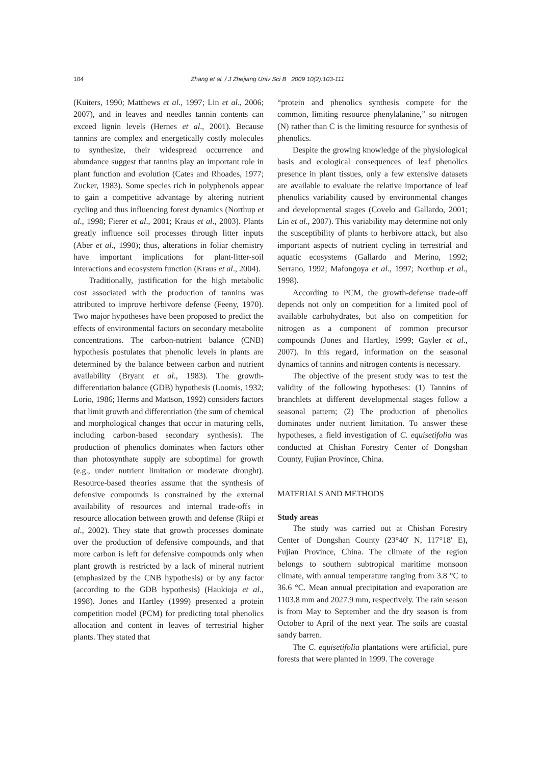104 Zhang et al. / J Zhejiang Univ Sci B 2009 10(2):103-111
(Kuiters, 1990; Matthews et al., 1997; Lin et al., 2006; 2007), and in leaves and needles tannin contents can exceed lignin levels (Hernes et al., 2001). Because tannins are complex and energetically costly molecules to synthesize, their widespread occurrence and abundance suggest that tannins play an important role in plant function and evolution (Cates and Rhoades, 1977; Zucker, 1983). Some species rich in polyphenols appear to gain a competitive advantage by altering nutrient cycling and thus influencing forest dynamics (Northup et al., 1998; Fierer et al., 2001; Kraus et al., 2003). Plants greatly influence soil processes through litter inputs (Aber et al., 1990); thus, alterations in foliar chemistry have important implications for plant-litter-soil interactions and ecosystem function (Kraus et al., 2004).
Traditionally, justification for the high metabolic cost associated with the production of tannins was attributed to improve herbivore defense (Feeny, 1970). Two major hypotheses have been proposed to predict the effects of environmental factors on secondary metabolite concentrations. The carbon-nutrient balance (CNB) hypothesis postulates that phenolic levels in plants are determined by the balance between carbon and nutrient availability (Bryant et al., 1983). The growth-differentiation balance (GDB) hypothesis (Loomis, 1932; Lorio, 1986; Herms and Mattson, 1992) considers factors that limit growth and differentiation (the sum of chemical and morphological changes that occur in maturing cells, including carbon-based secondary synthesis). The production of phenolics dominates when factors other than photosynthate supply are suboptimal for growth (e.g., under nutrient limitation or moderate drought). Resource-based theories assume that the synthesis of defensive compounds is constrained by the external availability of resources and internal trade-offs in resource allocation between growth and defense (Riipi et al., 2002). They state that growth processes dominate over the production of defensive compounds, and that more carbon is left for defensive compounds only when plant growth is restricted by a lack of mineral nutrient (emphasized by the CNB hypothesis) or by any factor (according to the GDB hypothesis) (Haukioja et al., 1998). Jones and Hartley (1999) presented a protein competition model (PCM) for predicting total phenolics allocation and content in leaves of terrestrial higher plants. They stated that
“protein and phenolics synthesis compete for the common, limiting resource phenylalanine,” so nitrogen (N) rather than C is the limiting resource for synthesis of phenolics.
Despite the growing knowledge of the physiological basis and ecological consequences of leaf phenolics presence in plant tissues, only a few extensive datasets are available to evaluate the relative importance of leaf phenolics variability caused by environmental changes and developmental stages (Covelo and Gallardo, 2001; Lin et al., 2007). This variability may determine not only the susceptibility of plants to herbivore attack, but also important aspects of nutrient cycling in terrestrial and aquatic ecosystems (Gallardo and Merino, 1992; Serrano, 1992; Mafongoya et al., 1997; Northup et al., 1998).
According to PCM, the growth-defense trade-off depends not only on competition for a limited pool of available carbohydrates, but also on competition for nitrogen as a component of common precursor compounds (Jones and Hartley, 1999; Gayler et al., 2007). In this regard, information on the seasonal dynamics of tannins and nitrogen contents is necessary.
The objective of the present study was to test the validity of the following hypotheses: (1) Tannins of branchlets at different developmental stages follow a seasonal pattern; (2) The production of phenolics dominates under nutrient limitation. To answer these hypotheses, a field investigation of C. equisetifolia was conducted at Chishan Forestry Center of Dongshan County, Fujian Province, China.
MATERIALS AND METHODS
Study areas
The study was carried out at Chishan Forestry Center of Dongshan County (23°40′ N, 117°18′ E), Fujian Province, China. The climate of the region belongs to southern subtropical maritime monsoon climate, with annual temperature ranging from 3.8 °C to 36.6 °C. Mean annual precipitation and evaporation are 1103.8 mm and 2027.9 mm, respectively. The rain season is from May to September and the dry season is from October to April of the next year. The soils are coastal sandy barren.
The C. equisetifolia plantations were artificial, pure forests that were planted in 1999. The coverage